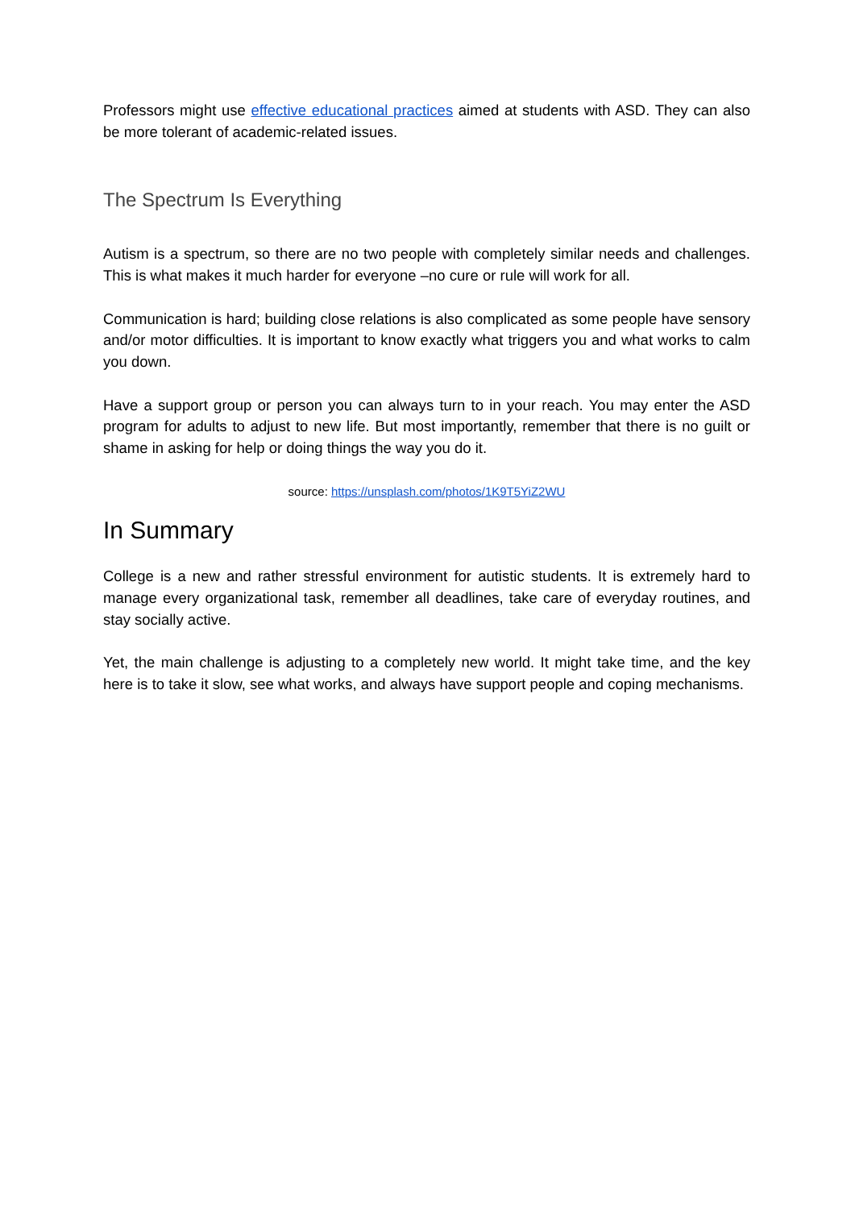Professors might use effective educational practices aimed at students with ASD. They can also be more tolerant of academic-related issues.
The Spectrum Is Everything
Autism is a spectrum, so there are no two people with completely similar needs and challenges. This is what makes it much harder for everyone –no cure or rule will work for all.
Communication is hard; building close relations is also complicated as some people have sensory and/or motor difficulties. It is important to know exactly what triggers you and what works to calm you down.
Have a support group or person you can always turn to in your reach. You may enter the ASD program for adults to adjust to new life. But most importantly, remember that there is no guilt or shame in asking for help or doing things the way you do it.
source: https://unsplash.com/photos/1K9T5YiZ2WU
In Summary
College is a new and rather stressful environment for autistic students. It is extremely hard to manage every organizational task, remember all deadlines, take care of everyday routines, and stay socially active.
Yet, the main challenge is adjusting to a completely new world. It might take time, and the key here is to take it slow, see what works, and always have support people and coping mechanisms.